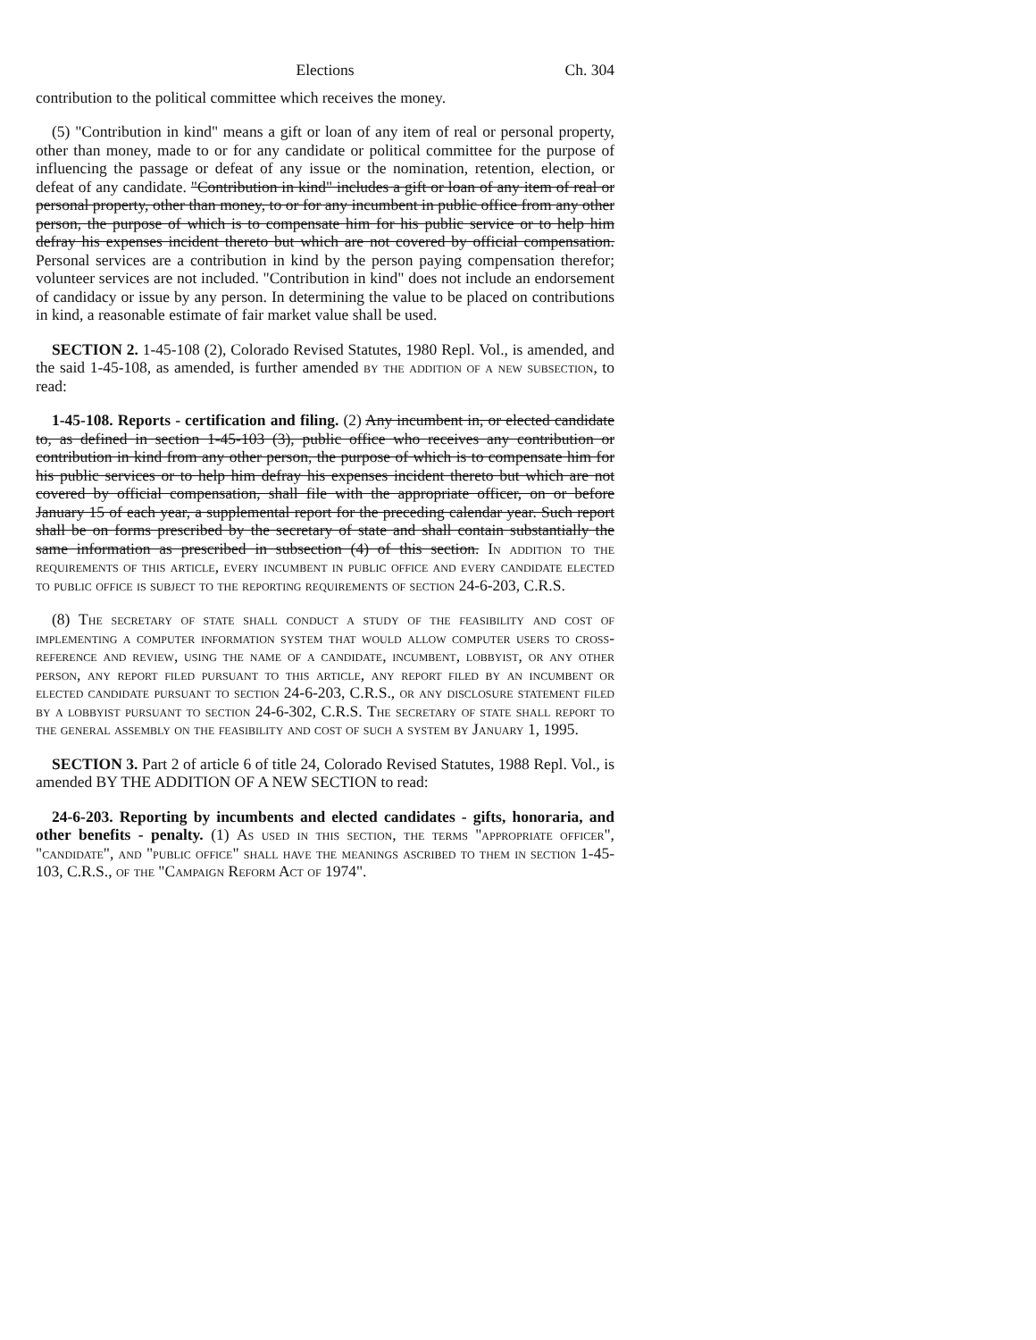Elections Ch. 304
contribution to the political committee which receives the money.
(5) "Contribution in kind" means a gift or loan of any item of real or personal property, other than money, made to or for any candidate or political committee for the purpose of influencing the passage or defeat of any issue or the nomination, retention, election, or defeat of any candidate. "Contribution in kind" includes a gift or loan of any item of real or personal property, other than money, to or for any incumbent in public office from any other person, the purpose of which is to compensate him for his public service or to help him defray his expenses incident thereto but which are not covered by official compensation. Personal services are a contribution in kind by the person paying compensation therefor; volunteer services are not included. "Contribution in kind" does not include an endorsement of candidacy or issue by any person. In determining the value to be placed on contributions in kind, a reasonable estimate of fair market value shall be used.
SECTION 2. 1-45-108 (2), Colorado Revised Statutes, 1980 Repl. Vol., is amended, and the said 1-45-108, as amended, is further amended by the addition of a new subsection, to read:
1-45-108. Reports - certification and filing. (2) Any incumbent in, or elected candidate to, as defined in section 1-45-103 (3), public office who receives any contribution or contribution in kind from any other person, the purpose of which is to compensate him for his public services or to help him defray his expenses incident thereto but which are not covered by official compensation, shall file with the appropriate officer, on or before January 15 of each year, a supplemental report for the preceding calendar year. Such report shall be on forms prescribed by the secretary of state and shall contain substantially the same information as prescribed in subsection (4) of this section. In addition to the requirements of this article, every incumbent in public office and every candidate elected to public office is subject to the reporting requirements of section 24-6-203, C.R.S.
(8) The secretary of state shall conduct a study of the feasibility and cost of implementing a computer information system that would allow computer users to cross-reference and review, using the name of a candidate, incumbent, lobbyist, or any other person, any report filed pursuant to this article, any report filed by an incumbent or elected candidate pursuant to section 24-6-203, C.R.S., or any disclosure statement filed by a lobbyist pursuant to section 24-6-302, C.R.S. The secretary of state shall report to the general assembly on the feasibility and cost of such a system by January 1, 1995.
SECTION 3. Part 2 of article 6 of title 24, Colorado Revised Statutes, 1988 Repl. Vol., is amended BY THE ADDITION OF A NEW SECTION to read:
24-6-203. Reporting by incumbents and elected candidates - gifts, honoraria, and other benefits - penalty. (1) As used in this section, the terms "appropriate officer", "candidate", and "public office" shall have the meanings ascribed to them in section 1-45-103, C.R.S., of the "Campaign Reform Act of 1974".